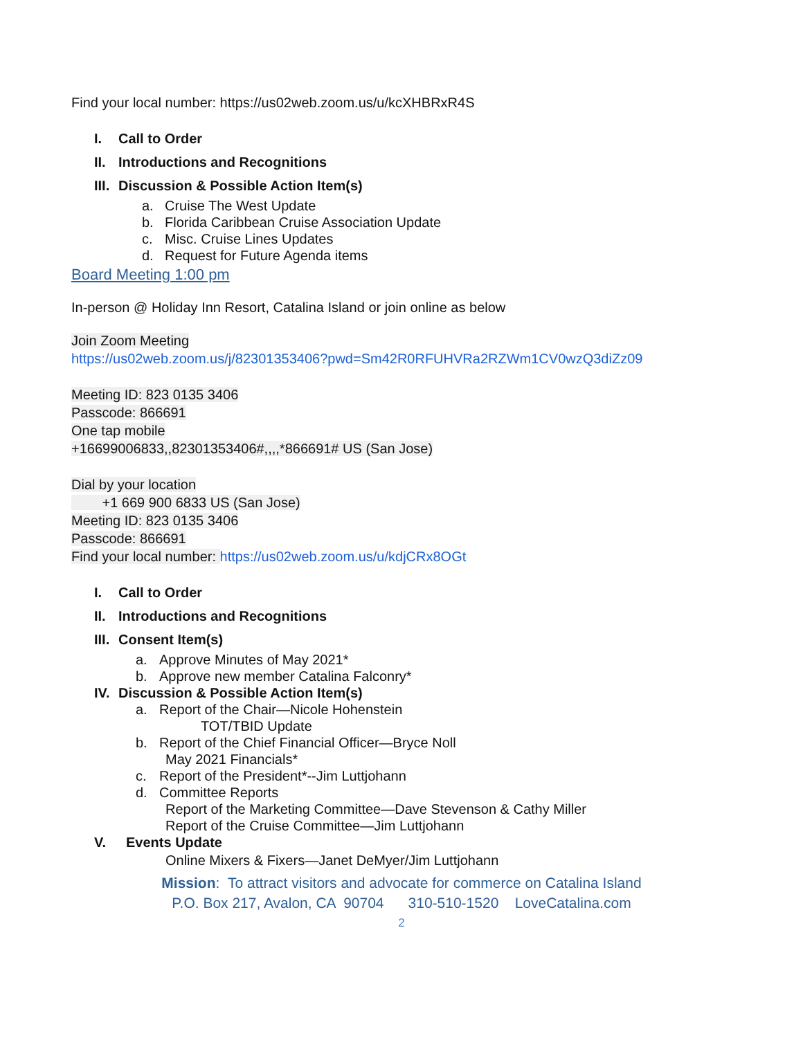Find your local number: https://us02web.zoom.us/u/kcXHBRxR4S
I. Call to Order
II. Introductions and Recognitions
III. Discussion & Possible Action Item(s)
a. Cruise The West Update
b. Florida Caribbean Cruise Association Update
c. Misc. Cruise Lines Updates
d. Request for Future Agenda items
Board Meeting 1:00 pm
In-person @ Holiday Inn Resort, Catalina Island or join online as below
Join Zoom Meeting
https://us02web.zoom.us/j/82301353406?pwd=Sm42R0RFUHVRa2RZWm1CV0wzQ3diZz09
Meeting ID: 823 0135 3406
Passcode: 866691
One tap mobile
+16699006833,,82301353406#,,,,*866691# US (San Jose)
Dial by your location
+1 669 900 6833 US (San Jose)
Meeting ID: 823 0135 3406
Passcode: 866691
Find your local number: https://us02web.zoom.us/u/kdjCRx8OGt
I. Call to Order
II. Introductions and Recognitions
III. Consent Item(s)
a. Approve Minutes of May 2021*
b. Approve new member Catalina Falconry*
IV. Discussion & Possible Action Item(s)
a. Report of the Chair—Nicole Hohenstein
TOT/TBID Update
b. Report of the Chief Financial Officer—Bryce Noll
May 2021 Financials*
c. Report of the President*--Jim Luttjohann
d. Committee Reports
Report of the Marketing Committee—Dave Stevenson & Cathy Miller
Report of the Cruise Committee—Jim Luttjohann
V. Events Update
Online Mixers & Fixers—Janet DeMyer/Jim Luttjohann
Mission: To attract visitors and advocate for commerce on Catalina Island
P.O. Box 217, Avalon, CA 90704 310-510-1520 LoveCatalina.com
2